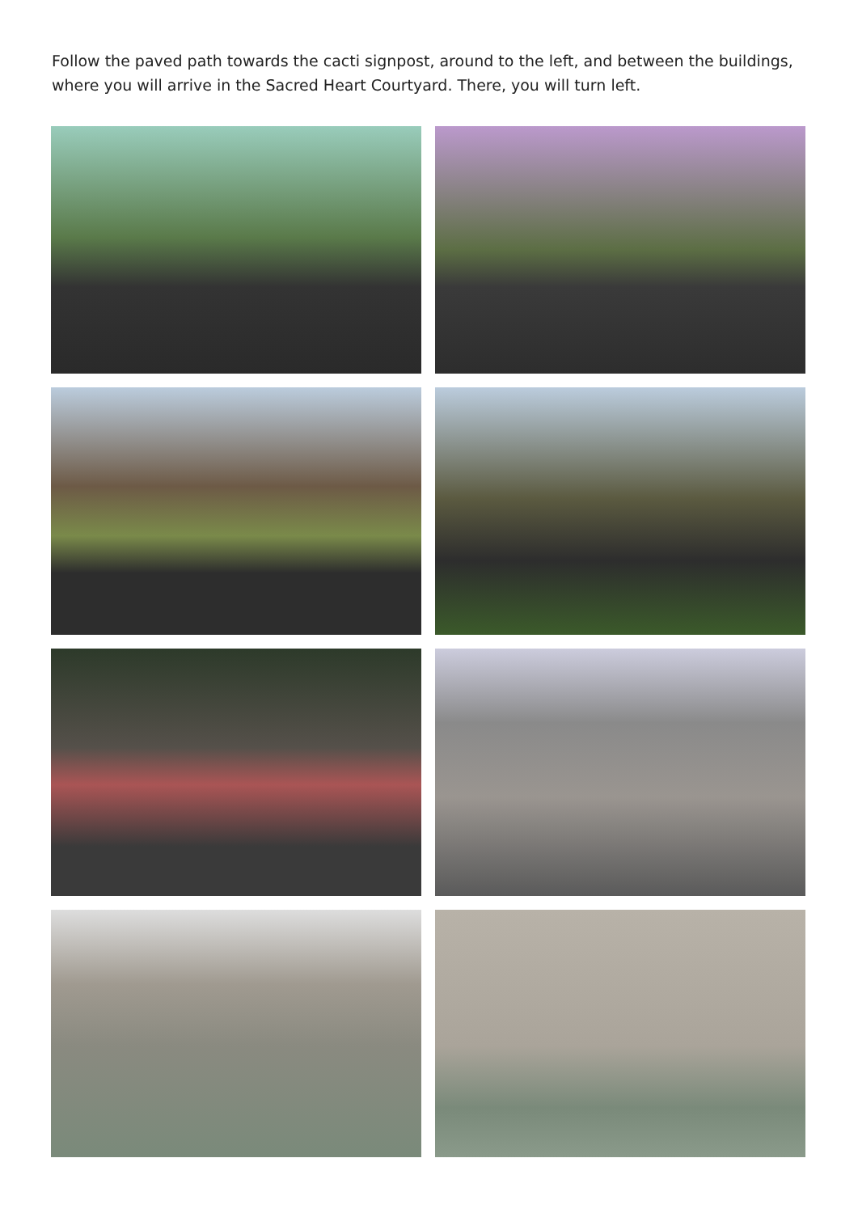Follow the paved path towards the cacti signpost, around to the left, and between the buildings, where you will arrive in the Sacred Heart Courtyard. There, you will turn left.